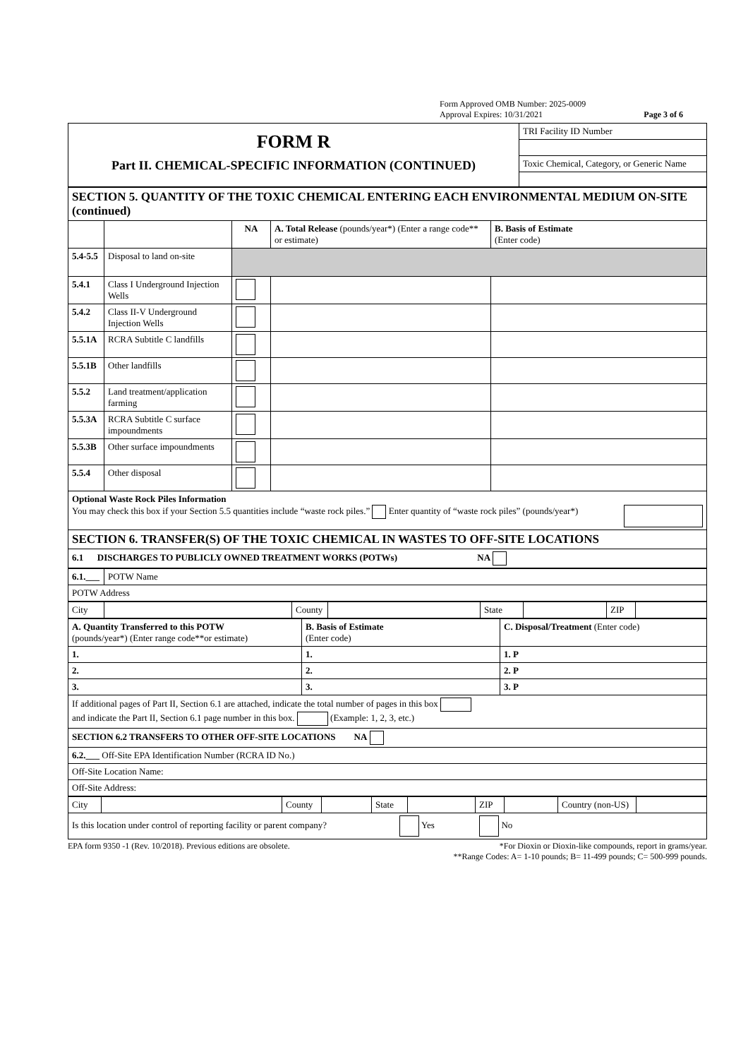Form Approved OMB Number: 2025-0009
Approval Expires: 10/31/2021 Page 3 of 6
| FORM R Part II. CHEMICAL-SPECIFIC INFORMATION (CONTINUED) | TRI Facility ID Number |
| | Toxic Chemical, Category, or Generic Name |
| SECTION 5. QUANTITY OF THE TOXIC CHEMICAL ENTERING EACH ENVIRONMENTAL MEDIUM ON-SITE (continued) | | | | |
| | | NA | A. Total Release (pounds/year*) (Enter a range code** or estimate) | B. Basis of Estimate (Enter code) |
| 5.4-5.5 | Disposal to land on-site | | | |
| 5.4.1 | Class I Underground Injection Wells | | | |
| 5.4.2 | Class II-V Underground Injection Wells | | | |
| 5.5.1A | RCRA Subtitle C landfills | | | |
| 5.5.1B | Other landfills | | | |
| 5.5.2 | Land treatment/application farming | | | |
| 5.5.3A | RCRA Subtitle C surface impoundments | | | |
| 5.5.3B | Other surface impoundments | | | |
| 5.5.4 | Other disposal | | | |
| Optional Waste Rock Piles Information You may check this box if your Section 5.5 quantities include “waste rock piles.” Enter quantity of “waste rock piles” (pounds/year*) | | | | |
| SECTION 6. TRANSFER(S) OF THE TOXIC CHEMICAL IN WASTES TO OFF-SITE LOCATIONS | | | | |
| 6.1 DISCHARGES TO PUBLICLY OWNED TREATMENT WORKS (POTWs) NA | | | | |
| 6.1.___ | POTW Name |
| POTW Address | |
| City | | County | | State | | ZIP | |
| A. Quantity Transferred to this POTW (pounds/year*) (Enter range code**or estimate) | B. Basis of Estimate (Enter code) | C. Disposal/Treatment (Enter code) |
| 1. | 1. | 1. P |
| 2. | 2. | 2. P |
| 3. | 3. | 3. P |
| If additional pages of Part II, Section 6.1 are attached, indicate the total number of pages in this box and indicate the Part II, Section 6.1 page number in this box. (Example: 1, 2, 3, etc.) | | |
| SECTION 6.2 TRANSFERS TO OTHER OFF-SITE LOCATIONS NA | | |
| 6.2.___ Off-Site EPA Identification Number (RCRA ID No.) | | |
| Off-Site Location Name: | | |
| Off-Site Address: | | |
| City | | County | | State | | ZIP | | Country (non-US) | |
| Is this location under control of reporting facility or parent company? Yes No | | | | | | | | | |
EPA form 9350 -1 (Rev. 10/2018). Previous editions are obsolete. *For Dioxin or Dioxin-like compounds, report in grams/year.
**Range Codes: A= 1-10 pounds; B= 11-499 pounds; C= 500-999 pounds.